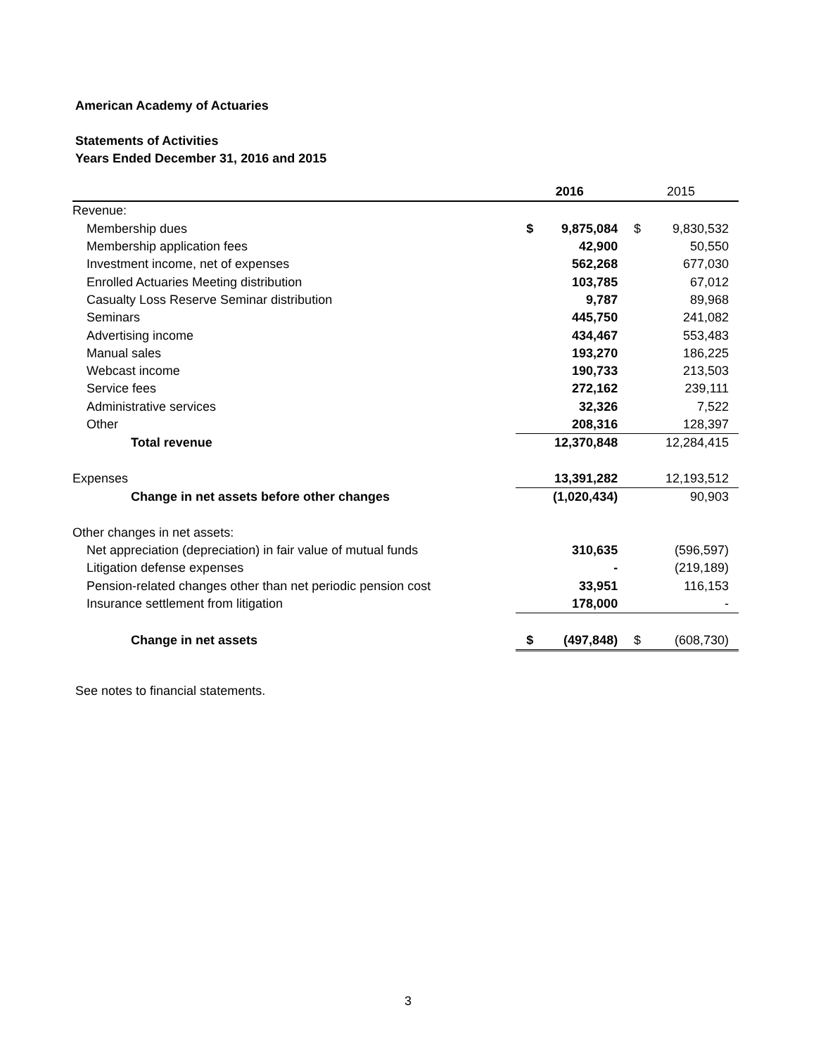American Academy of Actuaries
Statements of Activities
Years Ended December 31, 2016 and 2015
| | 2016 | | 2015 | |
| --- | --- | --- | --- | --- |
| Revenue: | | | | |
| Membership dues | $ | 9,875,084 | $ | 9,830,532 |
| Membership application fees | | 42,900 | | 50,550 |
| Investment income, net of expenses | | 562,268 | | 677,030 |
| Enrolled Actuaries Meeting distribution | | 103,785 | | 67,012 |
| Casualty Loss Reserve Seminar distribution | | 9,787 | | 89,968 |
| Seminars | | 445,750 | | 241,082 |
| Advertising income | | 434,467 | | 553,483 |
| Manual sales | | 193,270 | | 186,225 |
| Webcast income | | 190,733 | | 213,503 |
| Service fees | | 272,162 | | 239,111 |
| Administrative services | | 32,326 | | 7,522 |
| Other | | 208,316 | | 128,397 |
| Total revenue | | 12,370,848 | | 12,284,415 |
| Expenses | | 13,391,282 | | 12,193,512 |
| Change in net assets before other changes | | (1,020,434) | | 90,903 |
| Other changes in net assets: | | | | |
| Net appreciation (depreciation) in fair value of mutual funds | | 310,635 | | (596,597) |
| Litigation defense expenses | | - | | (219,189) |
| Pension-related changes other than net periodic pension cost | | 33,951 | | 116,153 |
| Insurance settlement from litigation | | 178,000 | | - |
| Change in net assets | $ | (497,848) | $ | (608,730) |
See notes to financial statements.
3